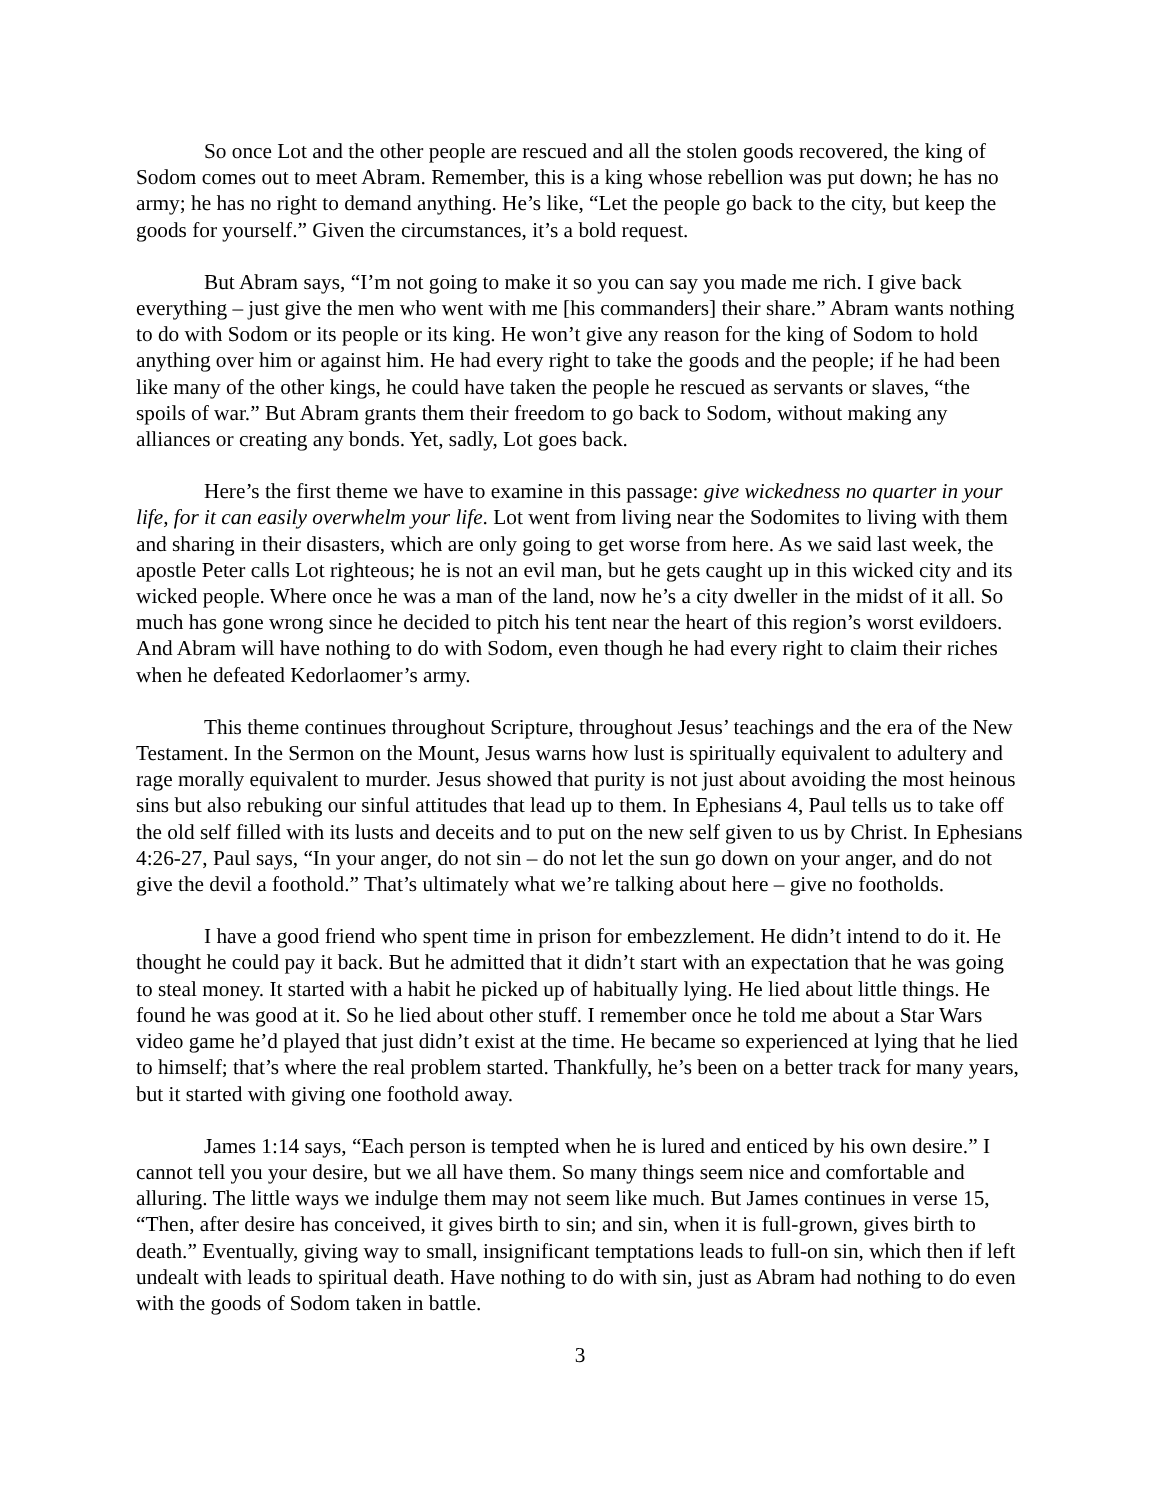So once Lot and the other people are rescued and all the stolen goods recovered, the king of Sodom comes out to meet Abram. Remember, this is a king whose rebellion was put down; he has no army; he has no right to demand anything. He’s like, “Let the people go back to the city, but keep the goods for yourself.” Given the circumstances, it’s a bold request.
But Abram says, “I’m not going to make it so you can say you made me rich. I give back everything – just give the men who went with me [his commanders] their share.” Abram wants nothing to do with Sodom or its people or its king. He won’t give any reason for the king of Sodom to hold anything over him or against him. He had every right to take the goods and the people; if he had been like many of the other kings, he could have taken the people he rescued as servants or slaves, “the spoils of war.” But Abram grants them their freedom to go back to Sodom, without making any alliances or creating any bonds. Yet, sadly, Lot goes back.
Here’s the first theme we have to examine in this passage: give wickedness no quarter in your life, for it can easily overwhelm your life. Lot went from living near the Sodomites to living with them and sharing in their disasters, which are only going to get worse from here. As we said last week, the apostle Peter calls Lot righteous; he is not an evil man, but he gets caught up in this wicked city and its wicked people. Where once he was a man of the land, now he’s a city dweller in the midst of it all. So much has gone wrong since he decided to pitch his tent near the heart of this region’s worst evildoers. And Abram will have nothing to do with Sodom, even though he had every right to claim their riches when he defeated Kedorlaomer’s army.
This theme continues throughout Scripture, throughout Jesus’ teachings and the era of the New Testament. In the Sermon on the Mount, Jesus warns how lust is spiritually equivalent to adultery and rage morally equivalent to murder. Jesus showed that purity is not just about avoiding the most heinous sins but also rebuking our sinful attitudes that lead up to them. In Ephesians 4, Paul tells us to take off the old self filled with its lusts and deceits and to put on the new self given to us by Christ. In Ephesians 4:26-27, Paul says, “In your anger, do not sin – do not let the sun go down on your anger, and do not give the devil a foothold.” That’s ultimately what we’re talking about here – give no footholds.
I have a good friend who spent time in prison for embezzlement. He didn’t intend to do it. He thought he could pay it back. But he admitted that it didn’t start with an expectation that he was going to steal money. It started with a habit he picked up of habitually lying. He lied about little things. He found he was good at it. So he lied about other stuff. I remember once he told me about a Star Wars video game he’d played that just didn’t exist at the time. He became so experienced at lying that he lied to himself; that’s where the real problem started. Thankfully, he’s been on a better track for many years, but it started with giving one foothold away.
James 1:14 says, “Each person is tempted when he is lured and enticed by his own desire.” I cannot tell you your desire, but we all have them. So many things seem nice and comfortable and alluring. The little ways we indulge them may not seem like much. But James continues in verse 15, “Then, after desire has conceived, it gives birth to sin; and sin, when it is full-grown, gives birth to death.” Eventually, giving way to small, insignificant temptations leads to full-on sin, which then if left undealt with leads to spiritual death. Have nothing to do with sin, just as Abram had nothing to do even with the goods of Sodom taken in battle.
3